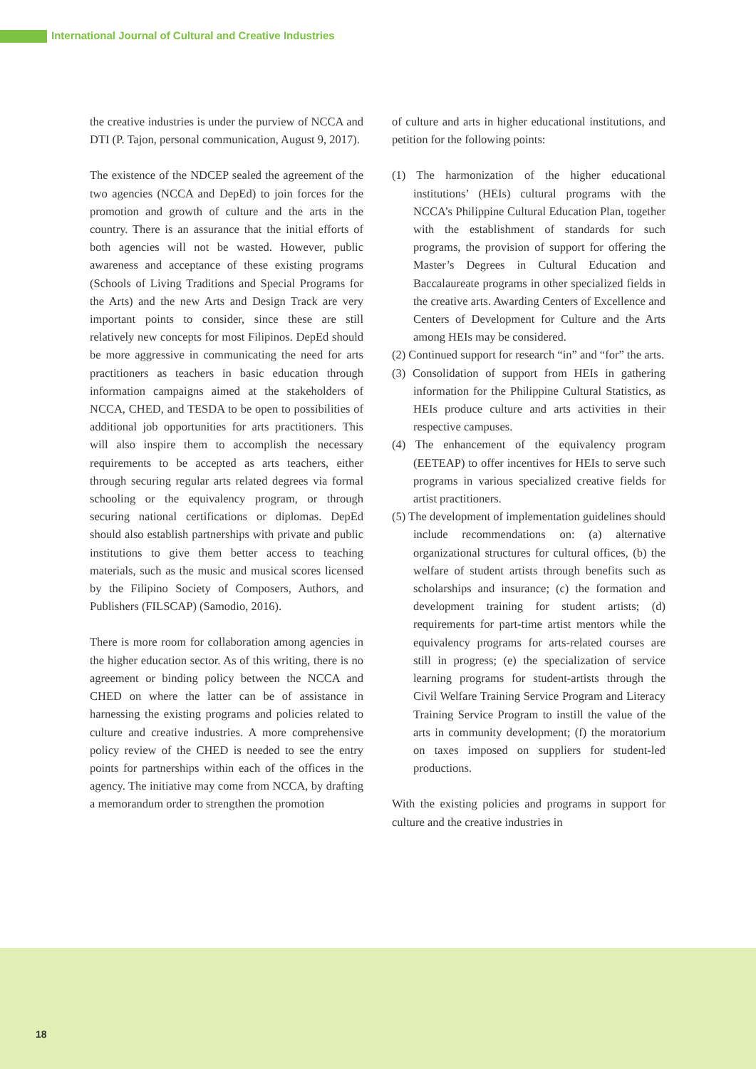International Journal of Cultural and Creative Industries
the creative industries is under the purview of NCCA and DTI (P. Tajon, personal communication, August 9, 2017).
The existence of the NDCEP sealed the agreement of the two agencies (NCCA and DepEd) to join forces for the promotion and growth of culture and the arts in the country. There is an assurance that the initial efforts of both agencies will not be wasted. However, public awareness and acceptance of these existing programs (Schools of Living Traditions and Special Programs for the Arts) and the new Arts and Design Track are very important points to consider, since these are still relatively new concepts for most Filipinos. DepEd should be more aggressive in communicating the need for arts practitioners as teachers in basic education through information campaigns aimed at the stakeholders of NCCA, CHED, and TESDA to be open to possibilities of additional job opportunities for arts practitioners. This will also inspire them to accomplish the necessary requirements to be accepted as arts teachers, either through securing regular arts related degrees via formal schooling or the equivalency program, or through securing national certifications or diplomas. DepEd should also establish partnerships with private and public institutions to give them better access to teaching materials, such as the music and musical scores licensed by the Filipino Society of Composers, Authors, and Publishers (FILSCAP) (Samodio, 2016).
There is more room for collaboration among agencies in the higher education sector. As of this writing, there is no agreement or binding policy between the NCCA and CHED on where the latter can be of assistance in harnessing the existing programs and policies related to culture and creative industries. A more comprehensive policy review of the CHED is needed to see the entry points for partnerships within each of the offices in the agency. The initiative may come from NCCA, by drafting a memorandum order to strengthen the promotion
of culture and arts in higher educational institutions, and petition for the following points:
(1) The harmonization of the higher educational institutions’ (HEIs) cultural programs with the NCCA’s Philippine Cultural Education Plan, together with the establishment of standards for such programs, the provision of support for offering the Master’s Degrees in Cultural Education and Baccalaureate programs in other specialized fields in the creative arts. Awarding Centers of Excellence and Centers of Development for Culture and the Arts among HEIs may be considered.
(2) Continued support for research “in” and “for” the arts.
(3) Consolidation of support from HEIs in gathering information for the Philippine Cultural Statistics, as HEIs produce culture and arts activities in their respective campuses.
(4) The enhancement of the equivalency program (EETEAP) to offer incentives for HEIs to serve such programs in various specialized creative fields for artist practitioners.
(5) The development of implementation guidelines should include recommendations on: (a) alternative organizational structures for cultural offices, (b) the welfare of student artists through benefits such as scholarships and insurance; (c) the formation and development training for student artists; (d) requirements for part-time artist mentors while the equivalency programs for arts-related courses are still in progress; (e) the specialization of service learning programs for student-artists through the Civil Welfare Training Service Program and Literacy Training Service Program to instill the value of the arts in community development; (f) the moratorium on taxes imposed on suppliers for student-led productions.
With the existing policies and programs in support for culture and the creative industries in
18